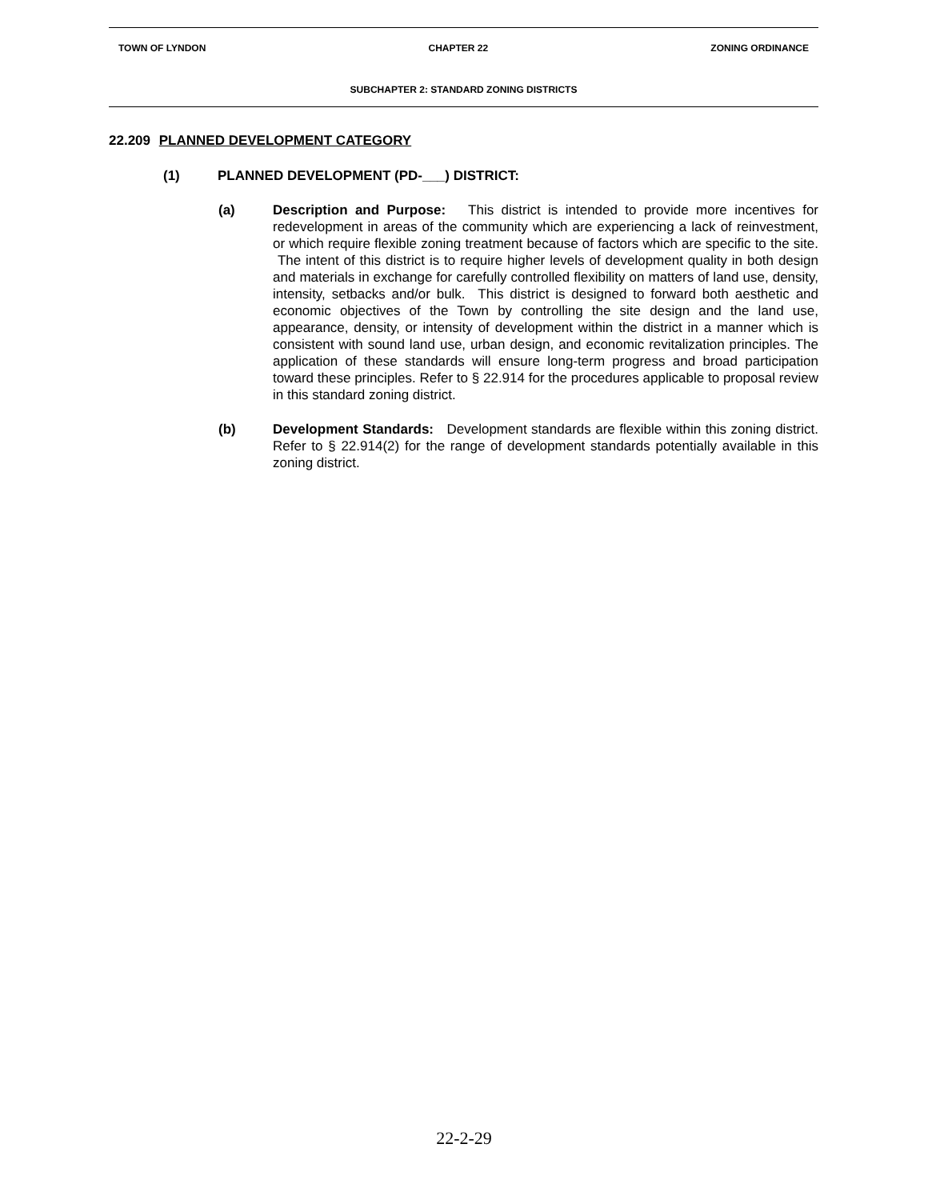TOWN OF LYNDON CHAPTER 22 ZONING ORDINANCE
SUBCHAPTER 2: STANDARD ZONING DISTRICTS
22.209 PLANNED DEVELOPMENT CATEGORY
(1) PLANNED DEVELOPMENT (PD-___) DISTRICT:
(a) Description and Purpose: This district is intended to provide more incentives for redevelopment in areas of the community which are experiencing a lack of reinvestment, or which require flexible zoning treatment because of factors which are specific to the site. The intent of this district is to require higher levels of development quality in both design and materials in exchange for carefully controlled flexibility on matters of land use, density, intensity, setbacks and/or bulk. This district is designed to forward both aesthetic and economic objectives of the Town by controlling the site design and the land use, appearance, density, or intensity of development within the district in a manner which is consistent with sound land use, urban design, and economic revitalization principles. The application of these standards will ensure long-term progress and broad participation toward these principles. Refer to § 22.914 for the procedures applicable to proposal review in this standard zoning district.
(b) Development Standards: Development standards are flexible within this zoning district. Refer to § 22.914(2) for the range of development standards potentially available in this zoning district.
22-2-29